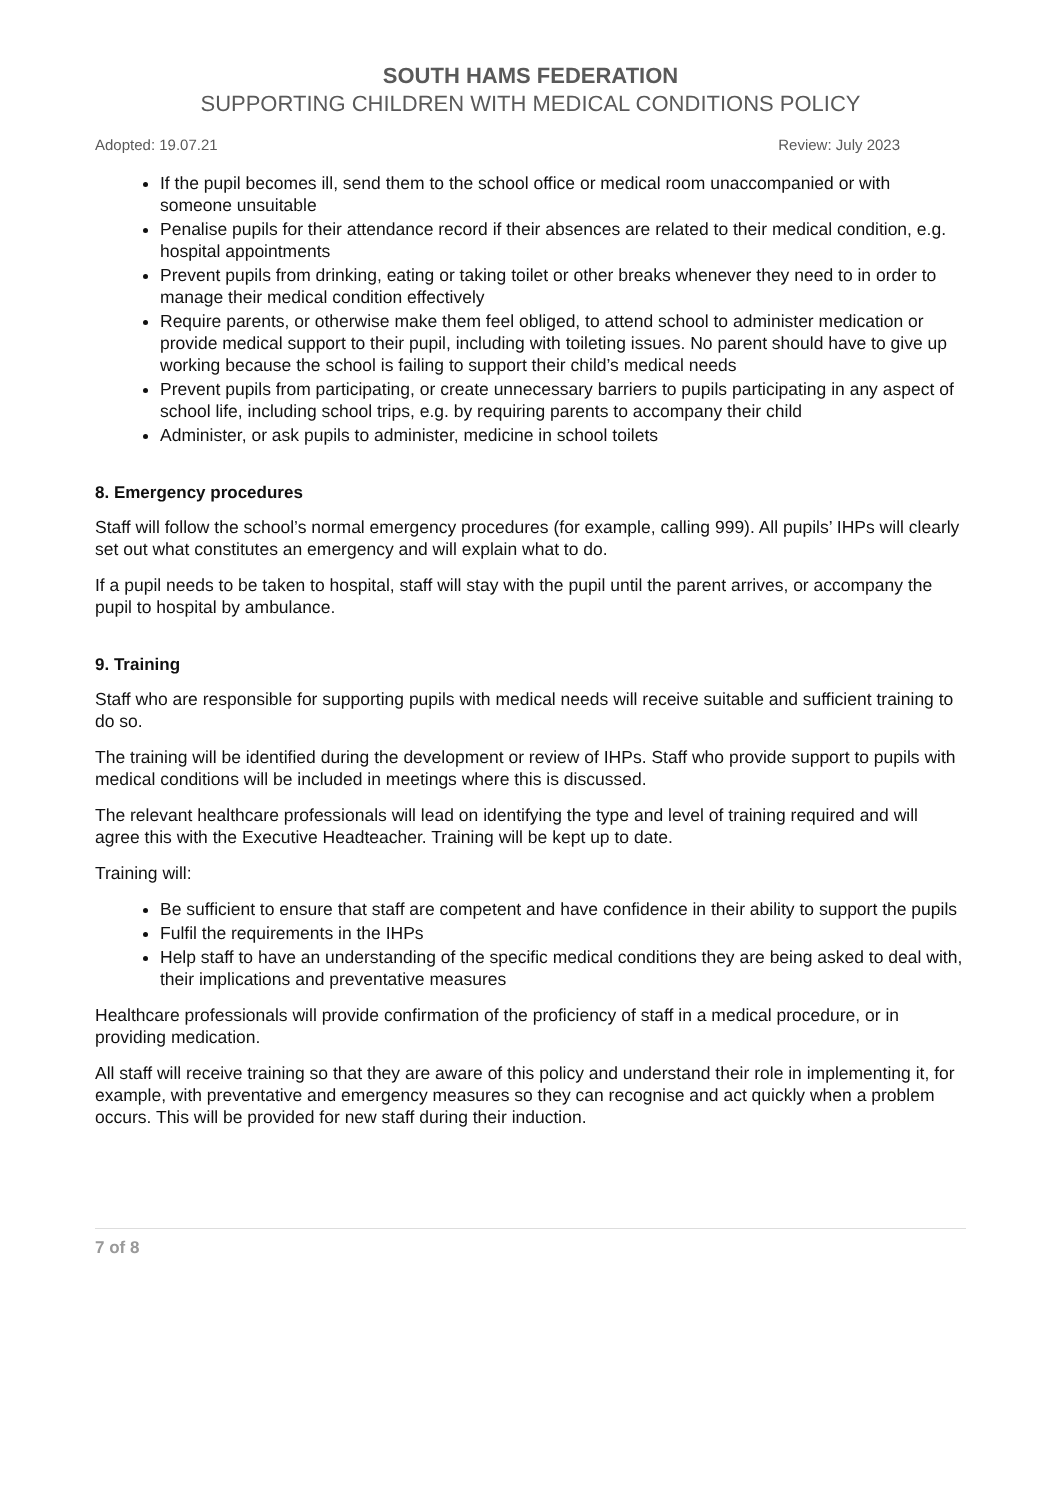SOUTH HAMS FEDERATION
SUPPORTING CHILDREN WITH MEDICAL CONDITIONS POLICY
Adopted: 19.07.21 Review: July 2023
If the pupil becomes ill, send them to the school office or medical room unaccompanied or with someone unsuitable
Penalise pupils for their attendance record if their absences are related to their medical condition, e.g. hospital appointments
Prevent pupils from drinking, eating or taking toilet or other breaks whenever they need to in order to manage their medical condition effectively
Require parents, or otherwise make them feel obliged, to attend school to administer medication or provide medical support to their pupil, including with toileting issues. No parent should have to give up working because the school is failing to support their child’s medical needs
Prevent pupils from participating, or create unnecessary barriers to pupils participating in any aspect of school life, including school trips, e.g. by requiring parents to accompany their child
Administer, or ask pupils to administer, medicine in school toilets
8. Emergency procedures
Staff will follow the school’s normal emergency procedures (for example, calling 999). All pupils’ IHPs will clearly set out what constitutes an emergency and will explain what to do.
If a pupil needs to be taken to hospital, staff will stay with the pupil until the parent arrives, or accompany the pupil to hospital by ambulance.
9. Training
Staff who are responsible for supporting pupils with medical needs will receive suitable and sufficient training to do so.
The training will be identified during the development or review of IHPs. Staff who provide support to pupils with medical conditions will be included in meetings where this is discussed.
The relevant healthcare professionals will lead on identifying the type and level of training required and will agree this with the Executive Headteacher. Training will be kept up to date.
Training will:
Be sufficient to ensure that staff are competent and have confidence in their ability to support the pupils
Fulfil the requirements in the IHPs
Help staff to have an understanding of the specific medical conditions they are being asked to deal with, their implications and preventative measures
Healthcare professionals will provide confirmation of the proficiency of staff in a medical procedure, or in providing medication.
All staff will receive training so that they are aware of this policy and understand their role in implementing it, for example, with preventative and emergency measures so they can recognise and act quickly when a problem occurs. This will be provided for new staff during their induction.
7 of 8